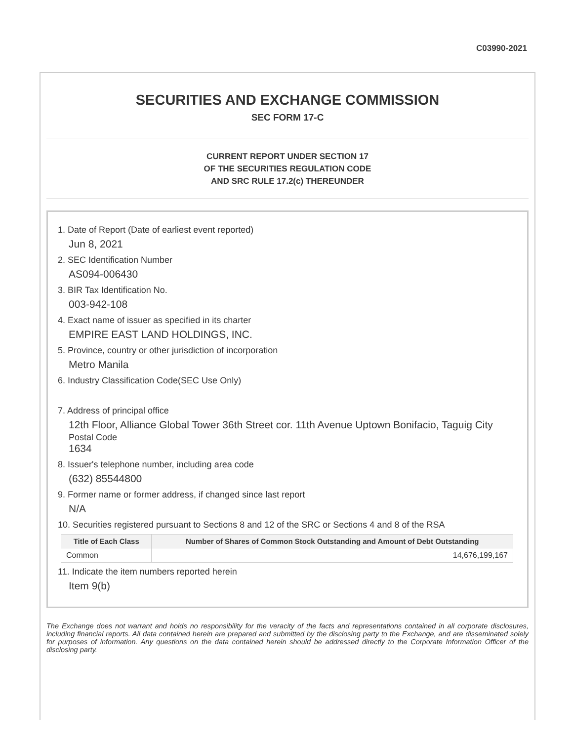C03990-2021
SECURITIES AND EXCHANGE COMMISSION
SEC FORM 17-C
CURRENT REPORT UNDER SECTION 17
OF THE SECURITIES REGULATION CODE
AND SRC RULE 17.2(c) THEREUNDER
1. Date of Report (Date of earliest event reported)
Jun 8, 2021
2. SEC Identification Number
AS094-006430
3. BIR Tax Identification No.
003-942-108
4. Exact name of issuer as specified in its charter
EMPIRE EAST LAND HOLDINGS, INC.
5. Province, country or other jurisdiction of incorporation
Metro Manila
6. Industry Classification Code(SEC Use Only)
7. Address of principal office
12th Floor, Alliance Global Tower 36th Street cor. 11th Avenue Uptown Bonifacio, Taguig City
Postal Code
1634
8. Issuer's telephone number, including area code
(632) 85544800
9. Former name or former address, if changed since last report
N/A
10. Securities registered pursuant to Sections 8 and 12 of the SRC or Sections 4 and 8 of the RSA
| Title of Each Class | Number of Shares of Common Stock Outstanding and Amount of Debt Outstanding |
| --- | --- |
| Common | 14,676,199,167 |
11. Indicate the item numbers reported herein
Item 9(b)
The Exchange does not warrant and holds no responsibility for the veracity of the facts and representations contained in all corporate disclosures, including financial reports. All data contained herein are prepared and submitted by the disclosing party to the Exchange, and are disseminated solely for purposes of information. Any questions on the data contained herein should be addressed directly to the Corporate Information Officer of the disclosing party.